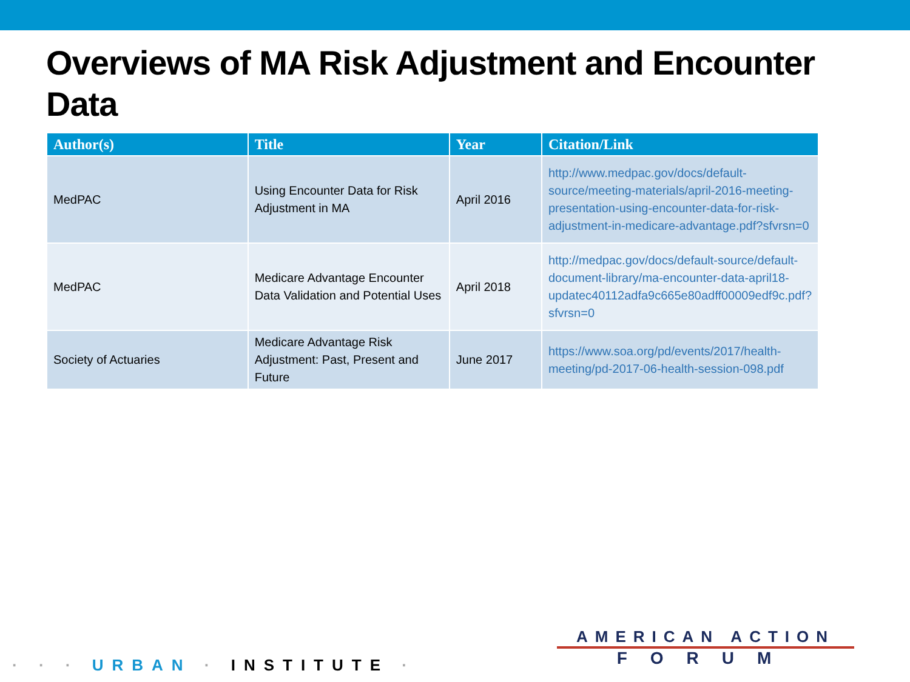Overviews of MA Risk Adjustment and Encounter Data
| Author(s) | Title | Year | Citation/Link |
| --- | --- | --- | --- |
| MedPAC | Using Encounter Data for Risk Adjustment in MA | April 2016 | http://www.medpac.gov/docs/default-source/meeting-materials/april-2016-meeting-presentation-using-encounter-data-for-risk-adjustment-in-medicare-advantage.pdf?sfvrsn=0 |
| MedPAC | Medicare Advantage Encounter Data Validation and Potential Uses | April 2018 | http://medpac.gov/docs/default-source/default-document-library/ma-encounter-data-april18-updatec40112adfa9c665e80adff00009edf9c.pdf?sfvrsn=0 |
| Society of Actuaries | Medicare Advantage Risk Adjustment: Past, Present and Future | June 2017 | https://www.soa.org/pd/events/2017/health-meeting/pd-2017-06-health-session-098.pdf |
· · · URBAN · INSTITUTE ·
AMERICAN ACTION
FORUM